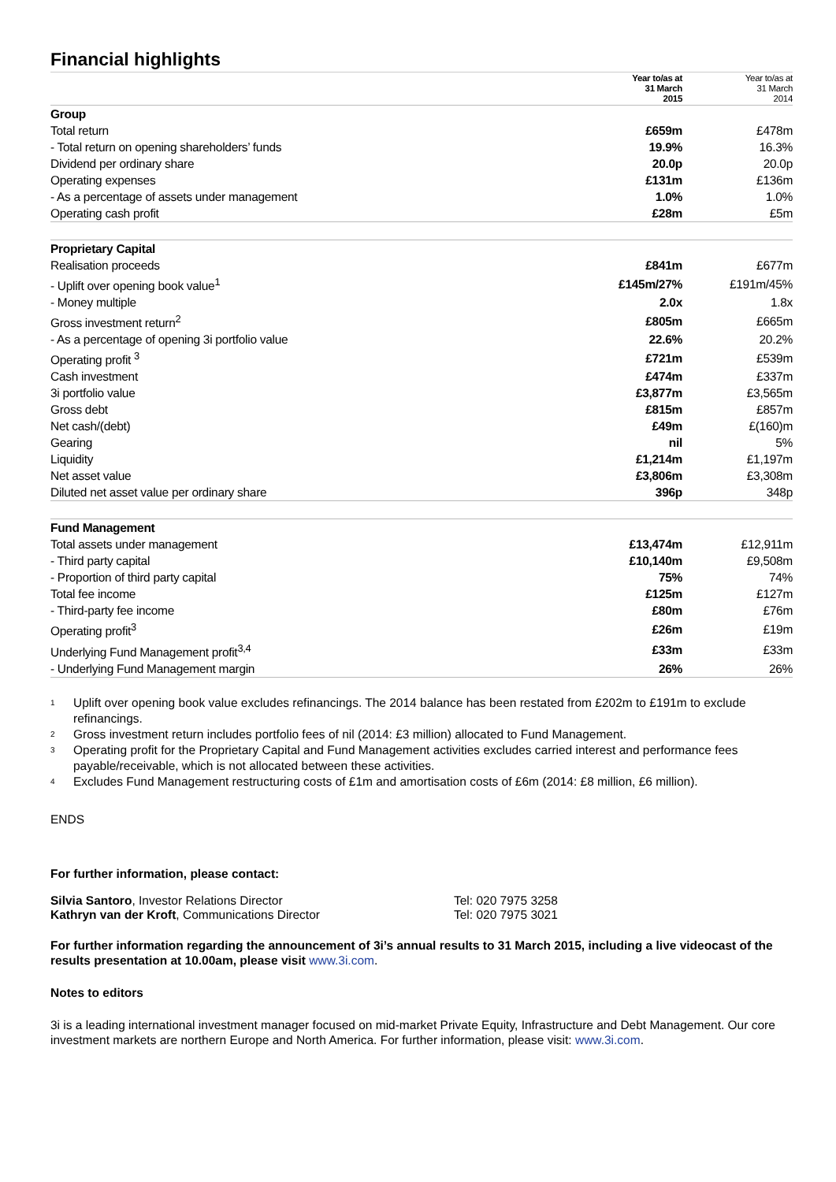Financial highlights
| | Year to/as at 31 March 2015 | Year to/as at 31 March 2014 |
| --- | --- | --- |
| Group | | |
| Total return | £659m | £478m |
| - Total return on opening shareholders’ funds | 19.9% | 16.3% |
| Dividend per ordinary share | 20.0p | 20.0p |
| Operating expenses | £131m | £136m |
| - As a percentage of assets under management | 1.0% | 1.0% |
| Operating cash profit | £28m | £5m |
| Proprietary Capital | | |
| Realisation proceeds | £841m | £677m |
| - Uplift over opening book value<sup>1</sup> | £145m/27% | £191m/45% |
| - Money multiple | 2.0x | 1.8x |
| Gross investment return<sup>2</sup> | £805m | £665m |
| - As a percentage of opening 3i portfolio value | 22.6% | 20.2% |
| Operating profit <sup>3</sup> | £721m | £539m |
| Cash investment | £474m | £337m |
| 3i portfolio value | £3,877m | £3,565m |
| Gross debt | £815m | £857m |
| Net cash/(debt) | £49m | £(160)m |
| Gearing | nil | 5% |
| Liquidity | £1,214m | £1,197m |
| Net asset value | £3,806m | £3,308m |
| Diluted net asset value per ordinary share | 396p | 348p |
| Fund Management | | |
| Total assets under management | £13,474m | £12,911m |
| - Third party capital | £10,140m | £9,508m |
| - Proportion of third party capital | 75% | 74% |
| Total fee income | £125m | £127m |
| - Third-party fee income | £80m | £76m |
| Operating profit<sup>3</sup> | £26m | £19m |
| Underlying Fund Management profit<sup>3,4</sup> | £33m | £33m |
| - Underlying Fund Management margin | 26% | 26% |
<sup>1</sup> Uplift over opening book value excludes refinancings. The 2014 balance has been restated from £202m to £191m to exclude refinancings.
<sup>2</sup> Gross investment return includes portfolio fees of nil (2014: £3 million) allocated to Fund Management.
<sup>3</sup> Operating profit for the Proprietary Capital and Fund Management activities excludes carried interest and performance fees payable/receivable, which is not allocated between these activities.
<sup>4</sup> Excludes Fund Management restructuring costs of £1m and amortisation costs of £6m (2014: £8 million, £6 million).
ENDS
For further information, please contact:
| Silvia Santoro , Investor Relations Director | Tel: 020 7975 3258 |
| Kathryn van der Kroft , Communications Director | Tel: 020 7975 3021 |
For further information regarding the announcement of 3i’s annual results to 31 March 2015, including a live videocast of the results presentation at 10.00am, please visit www.3i.com.
Notes to editors
3i is a leading international investment manager focused on mid-market Private Equity, Infrastructure and Debt Management. Our core investment markets are northern Europe and North America. For further information, please visit: www.3i.com.